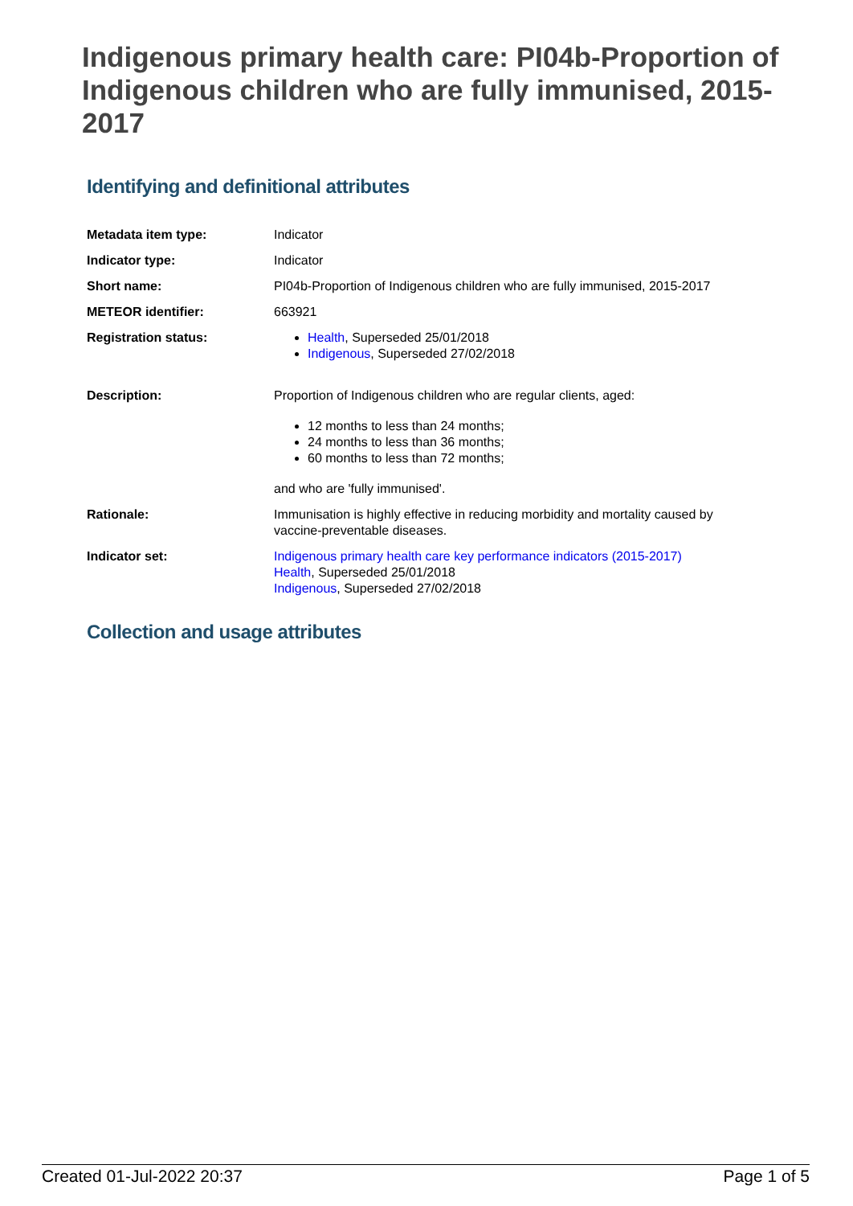Indigenous primary health care: PI04b-Proportion of Indigenous children who are fully immunised, 2015-2017
Identifying and definitional attributes
| Metadata item type: | Indicator |
| Indicator type: | Indicator |
| Short name: | PI04b-Proportion of Indigenous children who are fully immunised, 2015-2017 |
| METEOR identifier: | 663921 |
| Registration status: | Health , Superseded 25/01/2018 Indigenous , Superseded 27/02/2018 |
| Description: | Proportion of Indigenous children who are regular clients, aged: 12 months to less than 24 months; 24 months to less than 36 months; 60 months to less than 72 months; and who are 'fully immunised'. |
| Rationale: | Immunisation is highly effective in reducing morbidity and mortality caused by vaccine-preventable diseases. |
| Indicator set: | Indigenous primary health care key performance indicators (2015-2017) Health , Superseded 25/01/2018 Indigenous , Superseded 27/02/2018 |
Collection and usage attributes
Created 01-Jul-2022 20:37 Page 1 of 5